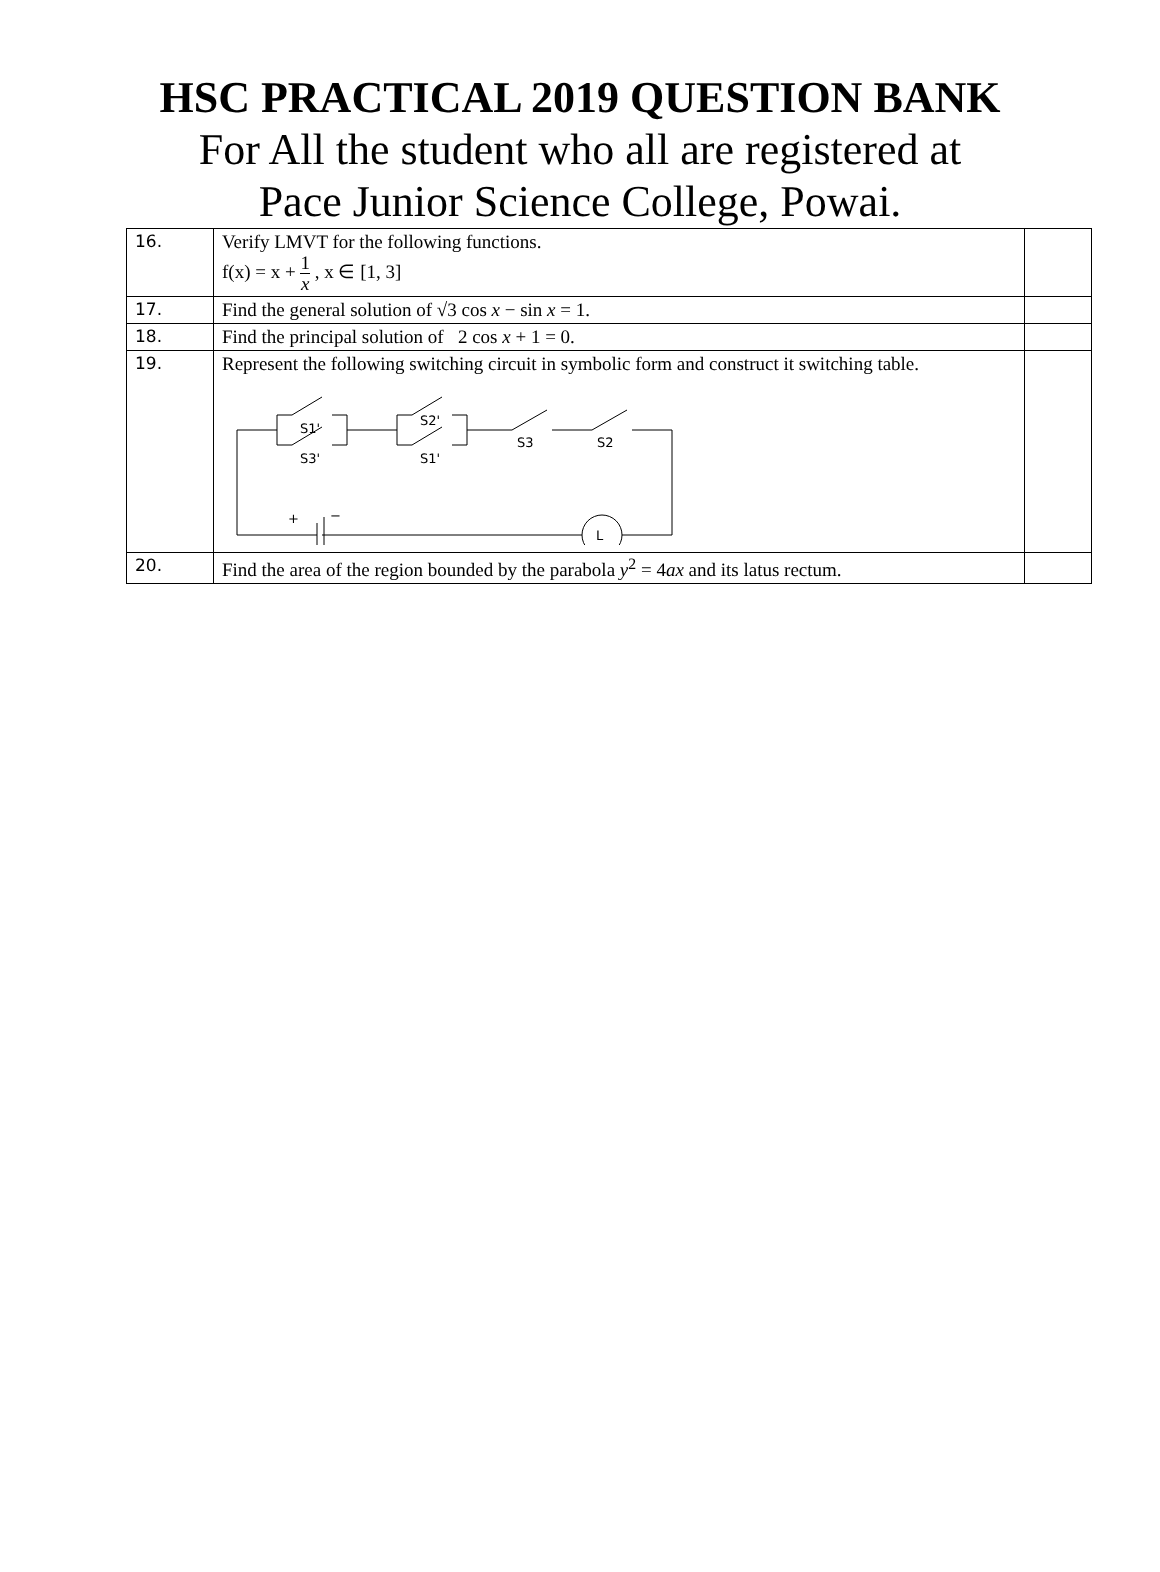HSC PRACTICAL 2019 QUESTION BANK
For All the student who all are registered at
Pace Junior Science College, Powai.
| 16. | Verify LMVT for the following functions. f(x) = x + 1 x , x ∈ [1, 3] | |
| 17. | Find the general solution of √3 cos x − sin x = 1. | |
| 18. | Find the principal solution of 2 cos x + 1 = 0. | |
| 19. | Represent the following switching circuit in symbolic form and construct it switching table. S1' S3' S2' S1' S3 S2 L + − | |
| 20. | Find the area of the region bounded by the parabola y<sup>2</sup> = 4 ax and its latus rectum. | |